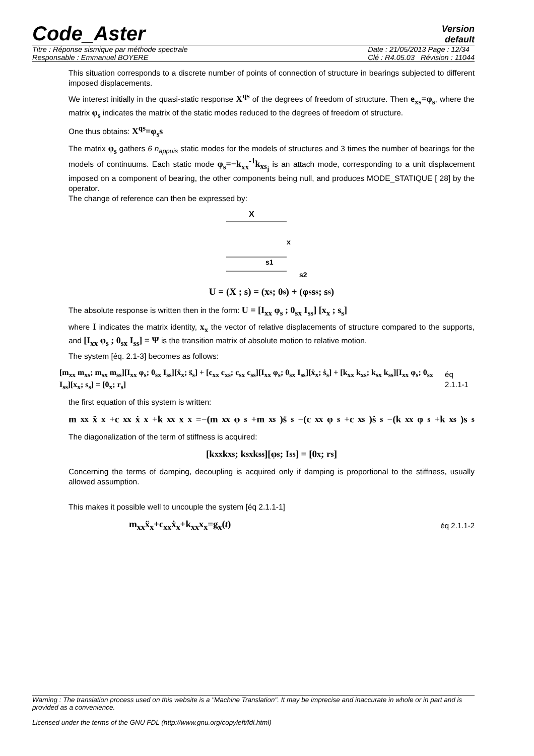Code_Aster
Version
default
Titre : Réponse sismique par méthode spectrale
Responsable : Emmanuel BOYERE
Date : 21/05/2013 Page : 12/34
Clé : R4.05.03 Révision : 11044
This situation corresponds to a discrete number of points of connection of structure in bearings subjected to different imposed displacements.
We interest initially in the quasi-static response X<sup>qs</sup> of the degrees of freedom of structure. Then e<sub>xs</sub>=φ<sub>s</sub>, where the matrix φ<sub>s</sub> indicates the matrix of the static modes reduced to the degrees of freedom of structure.
One thus obtains: X<sup>qs</sup>=φ<sub>s</sub>s
The matrix φ<sub>s</sub> gathers 6 n<sub>appuis</sub> static modes for the models of structures and 3 times the number of bearings for the models of continuums. Each static mode φ<sub>s</sub>=−k<sub>xx</sub><sup>-1</sup>k<sub>xs<sub>j</sub></sub> is an attach mode, corresponding to a unit displacement imposed on a component of bearing, the other components being null, and produces MODE_STATIQUE [ 28] by the operator.
The change of reference can then be expressed by:
X
s1
s2
x
U = (X ; s) = (x<sub>s</sub> ; 0<sub>s</sub>) + (φ<sub>s</sub>s<sub>s</sub> ; s<sub>s</sub>)
The absolute response is written then in the form: U = [I<sub>xx</sub> φ<sub>s</sub> ; 0<sub>sx</sub> I<sub>ss</sub>] [x<sub>x</sub> ; s<sub>s</sub>]
where I indicates the matrix identity, x<sub>x</sub> the vector of relative displacements of structure compared to the supports, and [I<sub>xx</sub> φ<sub>s</sub> ; 0<sub>sx</sub> I<sub>ss</sub>] = Ψ is the transition matrix of absolute motion to relative motion.
The system [éq. 2.1-3] becomes as follows:
[m<sub>xx</sub> m<sub>xs</sub>; m<sub>sx</sub> m<sub>ss</sub>][I<sub>xx</sub> φ<sub>s</sub>; 0<sub>sx</sub> I<sub>ss</sub>][ẍ<sub>x</sub>; s̈<sub>s</sub>] + [c<sub>xx</sub> c<sub>xs</sub>; c<sub>sx</sub> c<sub>ss</sub>][I<sub>xx</sub> φ<sub>s</sub>; 0<sub>sx</sub> I<sub>ss</sub>][ẋ<sub>x</sub>; ṡ<sub>s</sub>] + [k<sub>xx</sub> k<sub>xs</sub>; k<sub>sx</sub> k<sub>ss</sub>][I<sub>xx</sub> φ<sub>s</sub>; 0<sub>sx</sub> I<sub>ss</sub>][x<sub>x</sub>; s<sub>s</sub>] = [0<sub>x</sub>; r<sub>s</sub>] éq 2.1.1-1
the first equation of this system is written:
m<sub>xx</sub>ẍ<sub>x</sub>+c<sub>xx</sub>ẋ<sub>x</sub>+k<sub>xx</sub>x<sub>x</sub>=−(m<sub>xx</sub>φ<sub>s</sub>+m<sub>xs</sub>)s̈<sub>s</sub>−(c<sub>xx</sub>φ<sub>s</sub>+c<sub>xs</sub>)ṡ<sub>s</sub>−(k<sub>xx</sub>φ<sub>s</sub>+k<sub>xs</sub>)s<sub>s</sub>
The diagonalization of the term of stiffness is acquired:
[k<sub>xx</sub> k<sub>xs</sub>; k<sub>sx</sub> k<sub>ss</sub>][φ<sub>s</sub>; I<sub>ss</sub>] = [0<sub>x</sub>; r<sub>s</sub>]
Concerning the terms of damping, decoupling is acquired only if damping is proportional to the stiffness, usually allowed assumption.
This makes it possible well to uncouple the system [éq 2.1.1-1]
m<sub>xx</sub>ẍ<sub>x</sub>+c<sub>xx</sub>ẋ<sub>x</sub>+k<sub>xx</sub>x<sub>x</sub>=g<sub>x</sub>(t) éq 2.1.1-2
Warning : The translation process used on this website is a "Machine Translation". It may be imprecise and inaccurate in whole or in part and is provided as a convenience.
Licensed under the terms of the GNU FDL (http://www.gnu.org/copyleft/fdl.html)